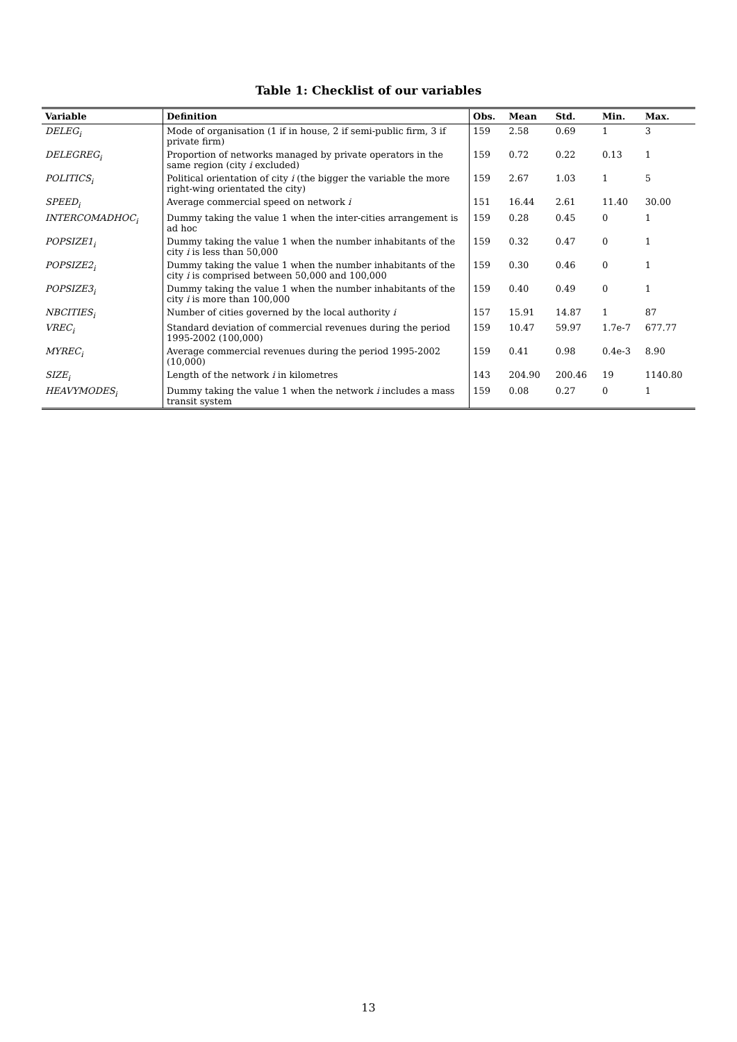Table 1: Checklist of our variables
| Variable | Definition | Obs. | Mean | Std. | Min. | Max. |
| --- | --- | --- | --- | --- | --- | --- |
| DELEG<sub>i</sub> | Mode of organisation (1 if in house, 2 if semi-public firm, 3 if private firm) | 159 | 2.58 | 0.69 | 1 | 3 |
| DELEGREG<sub>i</sub> | Proportion of networks managed by private operators in the same region (city i excluded) | 159 | 0.72 | 0.22 | 0.13 | 1 |
| POLITICS<sub>i</sub> | Political orientation of city i (the bigger the variable the more right-wing orientated the city) | 159 | 2.67 | 1.03 | 1 | 5 |
| SPEED<sub>i</sub> | Average commercial speed on network i | 151 | 16.44 | 2.61 | 11.40 | 30.00 |
| INTERCOMADHOC<sub>i</sub> | Dummy taking the value 1 when the inter-cities arrangement is ad hoc | 159 | 0.28 | 0.45 | 0 | 1 |
| POPSIZE1<sub>i</sub> | Dummy taking the value 1 when the number inhabitants of the city i is less than 50,000 | 159 | 0.32 | 0.47 | 0 | 1 |
| POPSIZE2<sub>i</sub> | Dummy taking the value 1 when the number inhabitants of the city i is comprised between 50,000 and 100,000 | 159 | 0.30 | 0.46 | 0 | 1 |
| POPSIZE3<sub>i</sub> | Dummy taking the value 1 when the number inhabitants of the city i is more than 100,000 | 159 | 0.40 | 0.49 | 0 | 1 |
| NBCITIES<sub>i</sub> | Number of cities governed by the local authority i | 157 | 15.91 | 14.87 | 1 | 87 |
| VREC<sub>i</sub> | Standard deviation of commercial revenues during the period 1995-2002 (100,000) | 159 | 10.47 | 59.97 | 1.7e-7 | 677.77 |
| MYREC<sub>i</sub> | Average commercial revenues during the period 1995-2002 (10,000) | 159 | 0.41 | 0.98 | 0.4e-3 | 8.90 |
| SIZE<sub>i</sub> | Length of the network i in kilometres | 143 | 204.90 | 200.46 | 19 | 1140.80 |
| HEAVYMODES<sub>i</sub> | Dummy taking the value 1 when the network i includes a mass transit system | 159 | 0.08 | 0.27 | 0 | 1 |
13